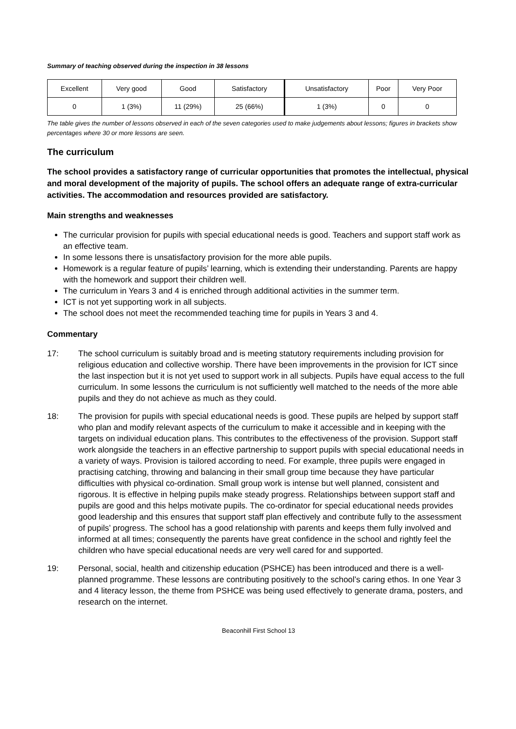Summary of teaching observed during the inspection in 38 lessons
| Excellent | Very good | Good | Satisfactory | Unsatisfactory | Poor | Very Poor |
| 0 | 1 (3%) | 11 (29%) | 25 (66%) | 1 (3%) | 0 | 0 |
The table gives the number of lessons observed in each of the seven categories used to make judgements about lessons; figures in brackets show percentages where 30 or more lessons are seen.
The curriculum
The school provides a satisfactory range of curricular opportunities that promotes the intellectual, physical and moral development of the majority of pupils. The school offers an adequate range of extra-curricular activities. The accommodation and resources provided are satisfactory.
Main strengths and weaknesses
The curricular provision for pupils with special educational needs is good. Teachers and support staff work as an effective team.
In some lessons there is unsatisfactory provision for the more able pupils.
Homework is a regular feature of pupils’ learning, which is extending their understanding. Parents are happy with the homework and support their children well.
The curriculum in Years 3 and 4 is enriched through additional activities in the summer term.
ICT is not yet supporting work in all subjects.
The school does not meet the recommended teaching time for pupils in Years 3 and 4.
Commentary
17: The school curriculum is suitably broad and is meeting statutory requirements including provision for religious education and collective worship. There have been improvements in the provision for ICT since the last inspection but it is not yet used to support work in all subjects. Pupils have equal access to the full curriculum. In some lessons the curriculum is not sufficiently well matched to the needs of the more able pupils and they do not achieve as much as they could.
18: The provision for pupils with special educational needs is good. These pupils are helped by support staff who plan and modify relevant aspects of the curriculum to make it accessible and in keeping with the targets on individual education plans. This contributes to the effectiveness of the provision. Support staff work alongside the teachers in an effective partnership to support pupils with special educational needs in a variety of ways. Provision is tailored according to need. For example, three pupils were engaged in practising catching, throwing and balancing in their small group time because they have particular difficulties with physical co-ordination. Small group work is intense but well planned, consistent and rigorous. It is effective in helping pupils make steady progress. Relationships between support staff and pupils are good and this helps motivate pupils. The co-ordinator for special educational needs provides good leadership and this ensures that support staff plan effectively and contribute fully to the assessment of pupils’ progress. The school has a good relationship with parents and keeps them fully involved and informed at all times; consequently the parents have great confidence in the school and rightly feel the children who have special educational needs are very well cared for and supported.
19: Personal, social, health and citizenship education (PSHCE) has been introduced and there is a well-planned programme. These lessons are contributing positively to the school’s caring ethos. In one Year 3 and 4 literacy lesson, the theme from PSHCE was being used effectively to generate drama, posters, and research on the internet.
Beaconhill First School 13